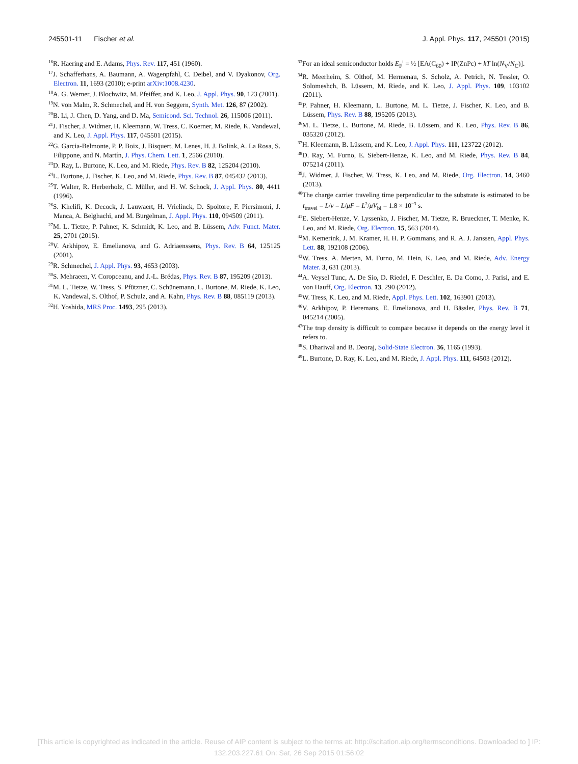245501-11 Fischer et al. J. Appl. Phys. 117, 245501 (2015)
<sup>16</sup> R. Haering and E. Adams, Phys. Rev. 117, 451 (1960).
<sup>17</sup> J. Schafferhans, A. Baumann, A. Wagenpfahl, C. Deibel, and V. Dyakonov, Org. Electron. 11, 1693 (2010); e-print arXiv:1008.4230.
<sup>18</sup> A. G. Werner, J. Blochwitz, M. Pfeiffer, and K. Leo, J. Appl. Phys. 90, 123 (2001).
<sup>19</sup>N. von Malm, R. Schmechel, and H. von Seggern, Synth. Met. 126, 87 (2002).
<sup>20</sup>B. Li, J. Chen, D. Yang, and D. Ma, Semicond. Sci. Technol. 26, 115006 (2011).
<sup>21</sup> J. Fischer, J. Widmer, H. Kleemann, W. Tress, C. Koerner, M. Riede, K. Vandewal, and K. Leo, J. Appl. Phys. 117, 045501 (2015).
<sup>22</sup> G. Garcia-Belmonte, P. P. Boix, J. Bisquert, M. Lenes, H. J. Bolink, A. La Rosa, S. Filippone, and N. Martín, J. Phys. Chem. Lett. 1, 2566 (2010).
<sup>23</sup> D. Ray, L. Burtone, K. Leo, and M. Riede, Phys. Rev. B 82, 125204 (2010).
<sup>24</sup> L. Burtone, J. Fischer, K. Leo, and M. Riede, Phys. Rev. B 87, 045432 (2013).
<sup>25</sup> T. Walter, R. Herberholz, C. Müller, and H. W. Schock, J. Appl. Phys. 80, 4411 (1996).
<sup>26</sup>S. Khelifi, K. Decock, J. Lauwaert, H. Vrielinck, D. Spoltore, F. Piersimoni, J. Manca, A. Belghachi, and M. Burgelman, J. Appl. Phys. 110, 094509 (2011).
<sup>27</sup> M. L. Tietze, P. Pahner, K. Schmidt, K. Leo, and B. Lüssem, Adv. Funct. Mater. 25, 2701 (2015).
<sup>28</sup>V. Arkhipov, E. Emelianova, and G. Adriaenssens, Phys. Rev. B 64, 125125 (2001).
<sup>29</sup> R. Schmechel, J. Appl. Phys. 93, 4653 (2003).
<sup>30</sup>S. Mehraeen, V. Coropceanu, and J.-L. Brédas, Phys. Rev. B 87, 195209 (2013).
<sup>31</sup> M. L. Tietze, W. Tress, S. Pfützner, C. Schünemann, L. Burtone, M. Riede, K. Leo, K. Vandewal, S. Olthof, P. Schulz, and A. Kahn, Phys. Rev. B 88, 085119 (2013).
<sup>32</sup>H. Yoshida, MRS Proc. 1493, 295 (2013).
<sup>33</sup> For an ideal semiconductor holds E<sub>F</sub><sup>i</sup> = ½ [EA(C<sub>60</sub>) + IP(ZnPc) + kT ln(N<sub>V</sub>/N<sub>C</sub>)].
<sup>34</sup> R. Meerheim, S. Olthof, M. Hermenau, S. Scholz, A. Petrich, N. Tessler, O. Solomeshch, B. Lüssem, M. Riede, and K. Leo, J. Appl. Phys. 109, 103102 (2011).
<sup>35</sup>P. Pahner, H. Kleemann, L. Burtone, M. L. Tietze, J. Fischer, K. Leo, and B. Lüssem, Phys. Rev. B 88, 195205 (2013).
<sup>36</sup> M. L. Tietze, L. Burtone, M. Riede, B. Lüssem, and K. Leo, Phys. Rev. B 86, 035320 (2012).
<sup>37</sup>H. Kleemann, B. Lüssem, and K. Leo, J. Appl. Phys. 111, 123722 (2012).
<sup>38</sup> D. Ray, M. Furno, E. Siebert-Henze, K. Leo, and M. Riede, Phys. Rev. B 84, 075214 (2011).
<sup>39</sup> J. Widmer, J. Fischer, W. Tress, K. Leo, and M. Riede, Org. Electron. 14, 3460 (2013).
<sup>40</sup> The charge carrier traveling time perpendicular to the substrate is estimated to be t<sub>travel</sub> = L/v = L/μF = L<sup>2</sup>/μV<sub>bi</sub> = 1.8 × 10<sup>−3</sup> s.
<sup>41</sup> E. Siebert-Henze, V. Lyssenko, J. Fischer, M. Tietze, R. Brueckner, T. Menke, K. Leo, and M. Riede, Org. Electron. 15, 563 (2014).
<sup>42</sup> M. Kemerink, J. M. Kramer, H. H. P. Gommans, and R. A. J. Janssen, Appl. Phys. Lett. 88, 192108 (2006).
<sup>43</sup> W. Tress, A. Merten, M. Furno, M. Hein, K. Leo, and M. Riede, Adv. Energy Mater. 3, 631 (2013).
<sup>44</sup> A. Veysel Tunc, A. De Sio, D. Riedel, F. Deschler, E. Da Como, J. Parisi, and E. von Hauff, Org. Electron. 13, 290 (2012).
<sup>45</sup> W. Tress, K. Leo, and M. Riede, Appl. Phys. Lett. 102, 163901 (2013).
<sup>46</sup>V. Arkhipov, P. Heremans, E. Emelianova, and H. Bässler, Phys. Rev. B 71, 045214 (2005).
<sup>47</sup> The trap density is difficult to compare because it depends on the energy level it refers to.
<sup>48</sup>S. Dhariwal and B. Deoraj, Solid-State Electron. 36, 1165 (1993).
<sup>49</sup> L. Burtone, D. Ray, K. Leo, and M. Riede, J. Appl. Phys. 111, 64503 (2012).
[This article is copyrighted as indicated in the article. Reuse of AIP content is subject to the terms at: http://scitation.aip.org/termsconditions. Downloaded to ] IP:
132.203.227.61 On: Sat, 26 Sep 2015 01:56:02